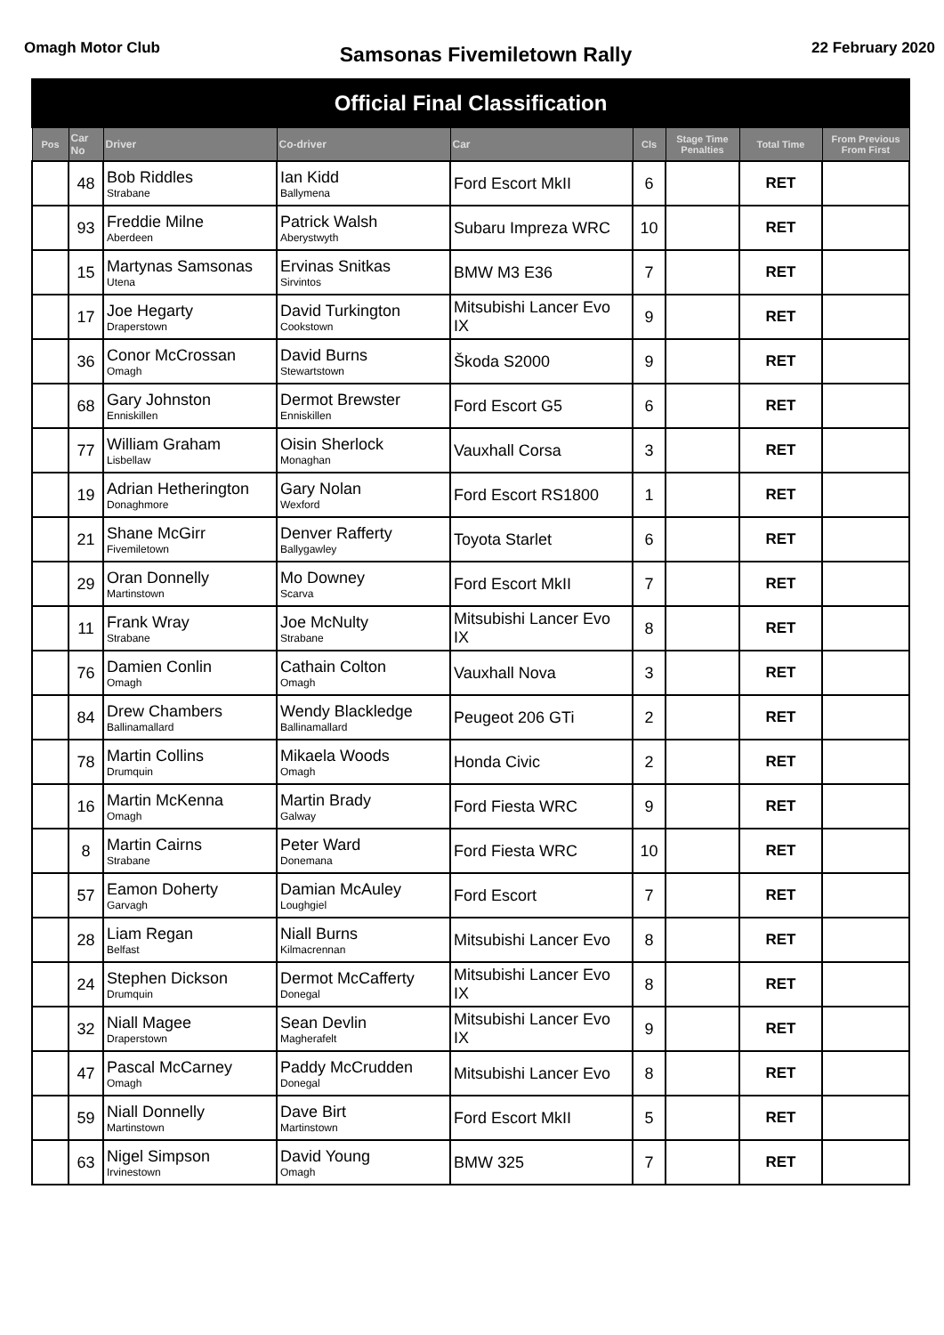Omagh Motor Club
Samsonas Fivemiletown Rally
22 February 2020
| Official Final Classification | | | | | | | | |
| Pos | Car No | Driver | Co-driver | Car | Cls | Stage Time Penalties | Total Time | From Previous From First |
| | 48 | Bob Riddles Strabane | Ian Kidd Ballymena | Ford Escort MkII | 6 | | RET | |
| | 93 | Freddie Milne Aberdeen | Patrick Walsh Aberystwyth | Subaru Impreza WRC | 10 | | RET | |
| | 15 | Martynas Samsonas Utena | Ervinas Snitkas Sirvintos | BMW M3 E36 | 7 | | RET | |
| | 17 | Joe Hegarty Draperstown | David Turkington Cookstown | Mitsubishi Lancer Evo IX | 9 | | RET | |
| | 36 | Conor McCrossan Omagh | David Burns Stewartstown | Škoda S2000 | 9 | | RET | |
| | 68 | Gary Johnston Enniskillen | Dermot Brewster Enniskillen | Ford Escort G5 | 6 | | RET | |
| | 77 | William Graham Lisbellaw | Oisin Sherlock Monaghan | Vauxhall Corsa | 3 | | RET | |
| | 19 | Adrian Hetherington Donaghmore | Gary Nolan Wexford | Ford Escort RS1800 | 1 | | RET | |
| | 21 | Shane McGirr Fivemiletown | Denver Rafferty Ballygawley | Toyota Starlet | 6 | | RET | |
| | 29 | Oran Donnelly Martinstown | Mo Downey Scarva | Ford Escort MkII | 7 | | RET | |
| | 11 | Frank Wray Strabane | Joe McNulty Strabane | Mitsubishi Lancer Evo IX | 8 | | RET | |
| | 76 | Damien Conlin Omagh | Cathain Colton Omagh | Vauxhall Nova | 3 | | RET | |
| | 84 | Drew Chambers Ballinamallard | Wendy Blackledge Ballinamallard | Peugeot 206 GTi | 2 | | RET | |
| | 78 | Martin Collins Drumquin | Mikaela Woods Omagh | Honda Civic | 2 | | RET | |
| | 16 | Martin McKenna Omagh | Martin Brady Galway | Ford Fiesta WRC | 9 | | RET | |
| | 8 | Martin Cairns Strabane | Peter Ward Donemana | Ford Fiesta WRC | 10 | | RET | |
| | 57 | Eamon Doherty Garvagh | Damian McAuley Loughgiel | Ford Escort | 7 | | RET | |
| | 28 | Liam Regan Belfast | Niall Burns Kilmacrennan | Mitsubishi Lancer Evo | 8 | | RET | |
| | 24 | Stephen Dickson Drumquin | Dermot McCafferty Donegal | Mitsubishi Lancer Evo IX | 8 | | RET | |
| | 32 | Niall Magee Draperstown | Sean Devlin Magherafelt | Mitsubishi Lancer Evo IX | 9 | | RET | |
| | 47 | Pascal McCarney Omagh | Paddy McCrudden Donegal | Mitsubishi Lancer Evo | 8 | | RET | |
| | 59 | Niall Donnelly Martinstown | Dave Birt Martinstown | Ford Escort MkII | 5 | | RET | |
| | 63 | Nigel Simpson Irvinestown | David Young Omagh | BMW 325 | 7 | | RET | |